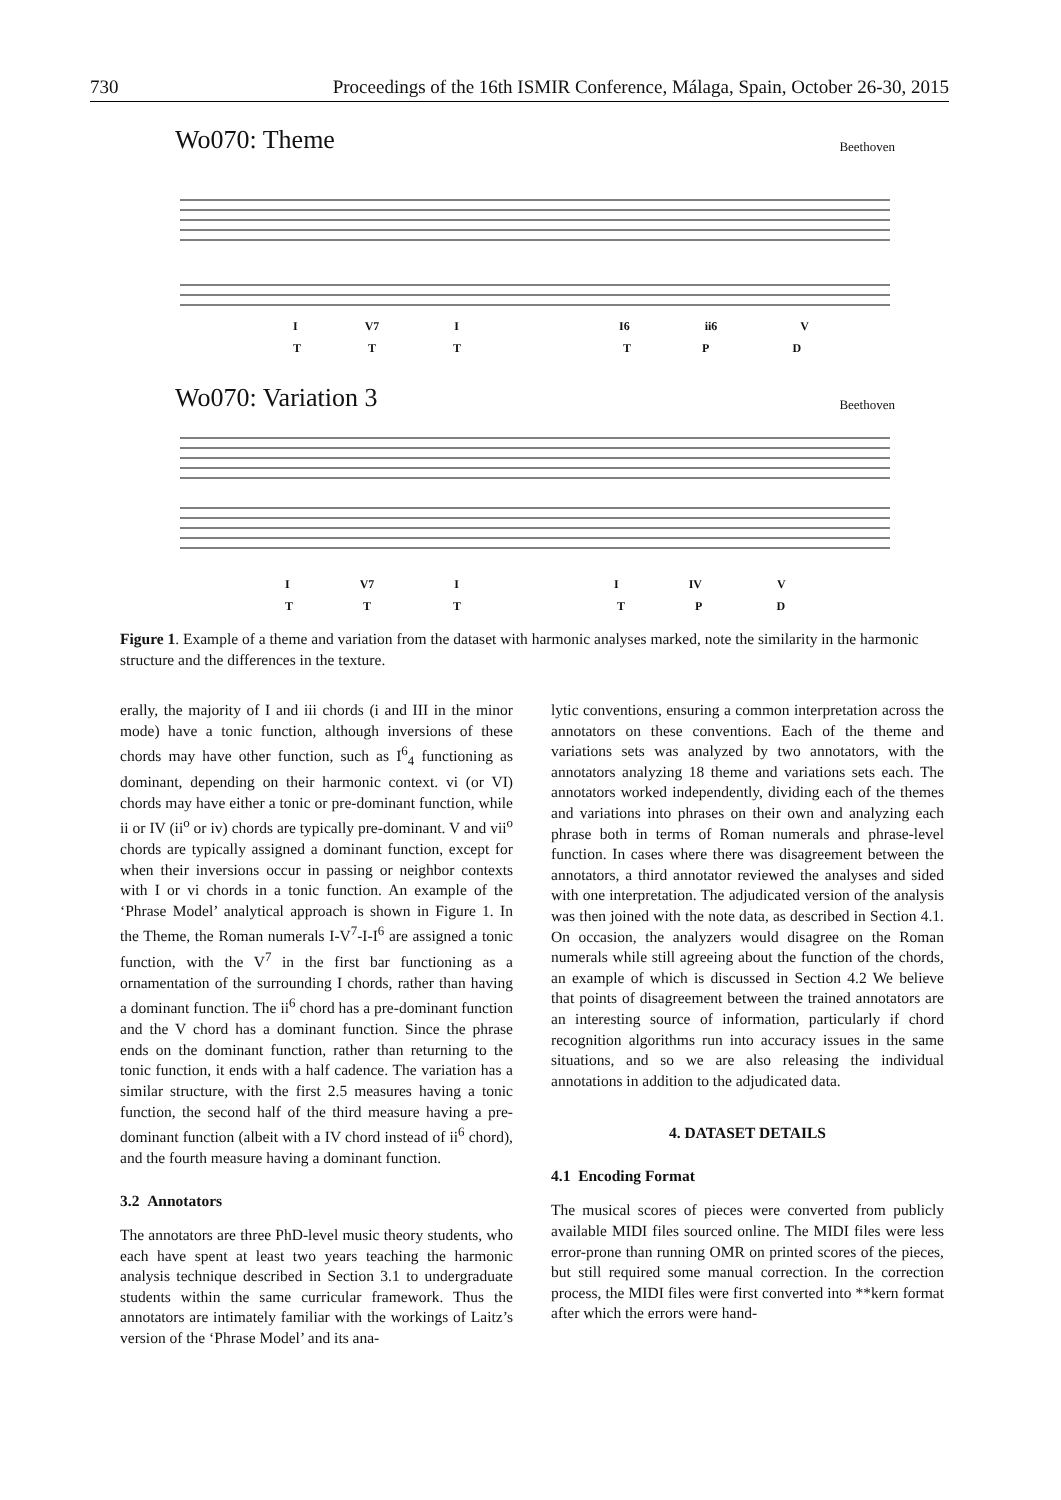730 Proceedings of the 16th ISMIR Conference, Málaga, Spain, October 26-30, 2015
Wo070: Theme Beethoven
I V7 I I6 ii6 V
TTTTPD
Wo070: Variation 3 Beethoven
I V7 II IV V
TTTTPD
Figure 1. Example of a theme and variation from the dataset with harmonic analyses marked, note the similarity in the harmonic structure and the differences in the texture.
erally, the majority of I and iii chords (i and III in the minor mode) have a tonic function, although inversions of these chords may have other function, such as I<sup>6</sup><sub>4</sub> functioning as dominant, depending on their harmonic context. vi (or VI) chords may have either a tonic or pre-dominant function, while ii or IV (ii<sup>o</sup> or iv) chords are typically pre-dominant. V and vii<sup>o</sup> chords are typically assigned a dominant function, except for when their inversions occur in passing or neighbor contexts with I or vi chords in a tonic function. An example of the ‘Phrase Model’ analytical approach is shown in Figure 1. In the Theme, the Roman numerals I-V<sup>7</sup>-I-I<sup>6</sup> are assigned a tonic function, with the V<sup>7</sup> in the first bar functioning as a ornamentation of the surrounding I chords, rather than having a dominant function. The ii<sup>6</sup> chord has a pre-dominant function and the V chord has a dominant function. Since the phrase ends on the dominant function, rather than returning to the tonic function, it ends with a half cadence. The variation has a similar structure, with the first 2.5 measures having a tonic function, the second half of the third measure having a pre-dominant function (albeit with a IV chord instead of ii<sup>6</sup> chord), and the fourth measure having a dominant function.
3.2 Annotators
The annotators are three PhD-level music theory students, who each have spent at least two years teaching the harmonic analysis technique described in Section 3.1 to undergraduate students within the same curricular framework. Thus the annotators are intimately familiar with the workings of Laitz’s version of the ‘Phrase Model’ and its ana-
lytic conventions, ensuring a common interpretation across the annotators on these conventions. Each of the theme and variations sets was analyzed by two annotators, with the annotators analyzing 18 theme and variations sets each. The annotators worked independently, dividing each of the themes and variations into phrases on their own and analyzing each phrase both in terms of Roman numerals and phrase-level function. In cases where there was disagreement between the annotators, a third annotator reviewed the analyses and sided with one interpretation. The adjudicated version of the analysis was then joined with the note data, as described in Section 4.1. On occasion, the analyzers would disagree on the Roman numerals while still agreeing about the function of the chords, an example of which is discussed in Section 4.2 We believe that points of disagreement between the trained annotators are an interesting source of information, particularly if chord recognition algorithms run into accuracy issues in the same situations, and so we are also releasing the individual annotations in addition to the adjudicated data.
4. DATASET DETAILS
4.1 Encoding Format
The musical scores of pieces were converted from publicly available MIDI files sourced online. The MIDI files were less error-prone than running OMR on printed scores of the pieces, but still required some manual correction. In the correction process, the MIDI files were first converted into **kern format after which the errors were hand-